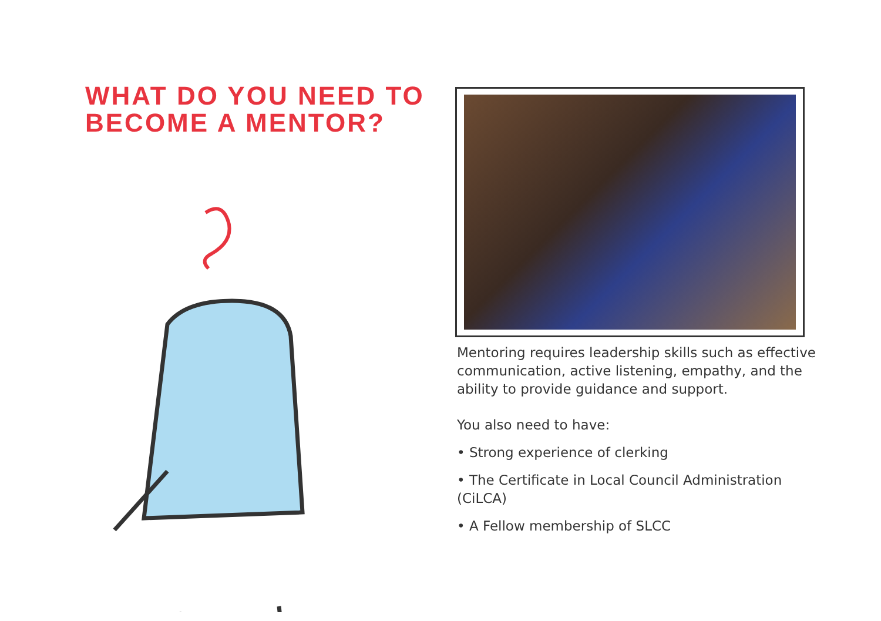WHAT DO YOU NEED TO
BECOME A MENTOR?
Mentoring requires leadership skills such as effective communication, active listening, empathy, and the ability to provide guidance and support.
You also need to have:
• Strong experience of clerking
• The Certificate in Local Council Administration (CiLCA)
• A Fellow membership of SLCC